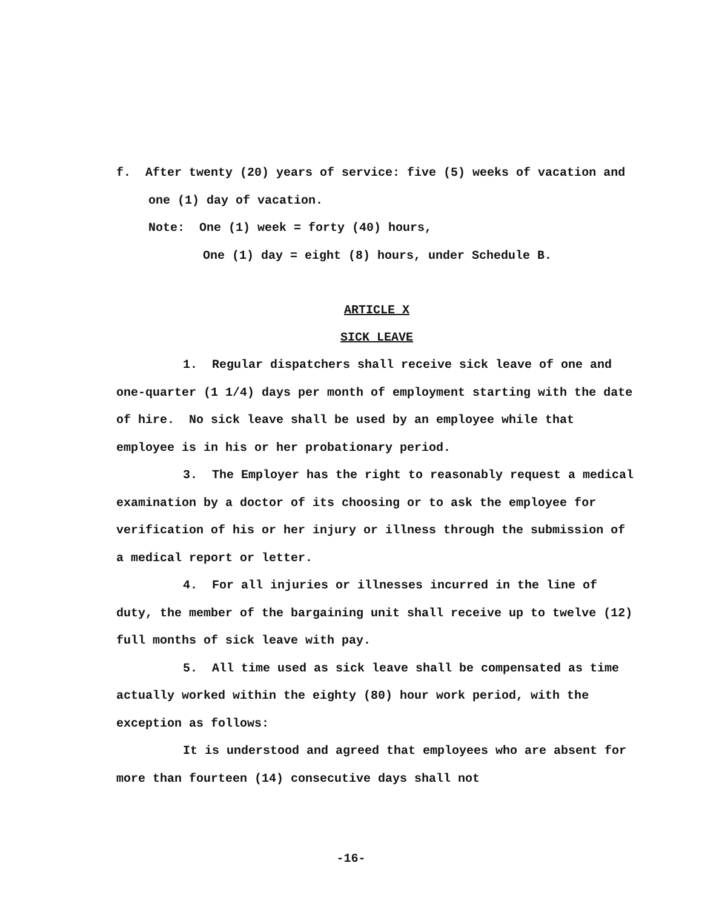f. After twenty (20) years of service: five (5) weeks of vacation and one (1) day of vacation.
Note: One (1) week = forty (40) hours,
One (1) day = eight (8) hours, under Schedule B.
ARTICLE X
SICK LEAVE
1. Regular dispatchers shall receive sick leave of one and one-quarter (1 1/4) days per month of employment starting with the date of hire. No sick leave shall be used by an employee while that employee is in his or her probationary period.
3. The Employer has the right to reasonably request a medical examination by a doctor of its choosing or to ask the employee for verification of his or her injury or illness through the submission of a medical report or letter.
4. For all injuries or illnesses incurred in the line of duty, the member of the bargaining unit shall receive up to twelve (12) full months of sick leave with pay.
5. All time used as sick leave shall be compensated as time actually worked within the eighty (80) hour work period, with the exception as follows:
It is understood and agreed that employees who are absent for more than fourteen (14) consecutive days shall not
-16-